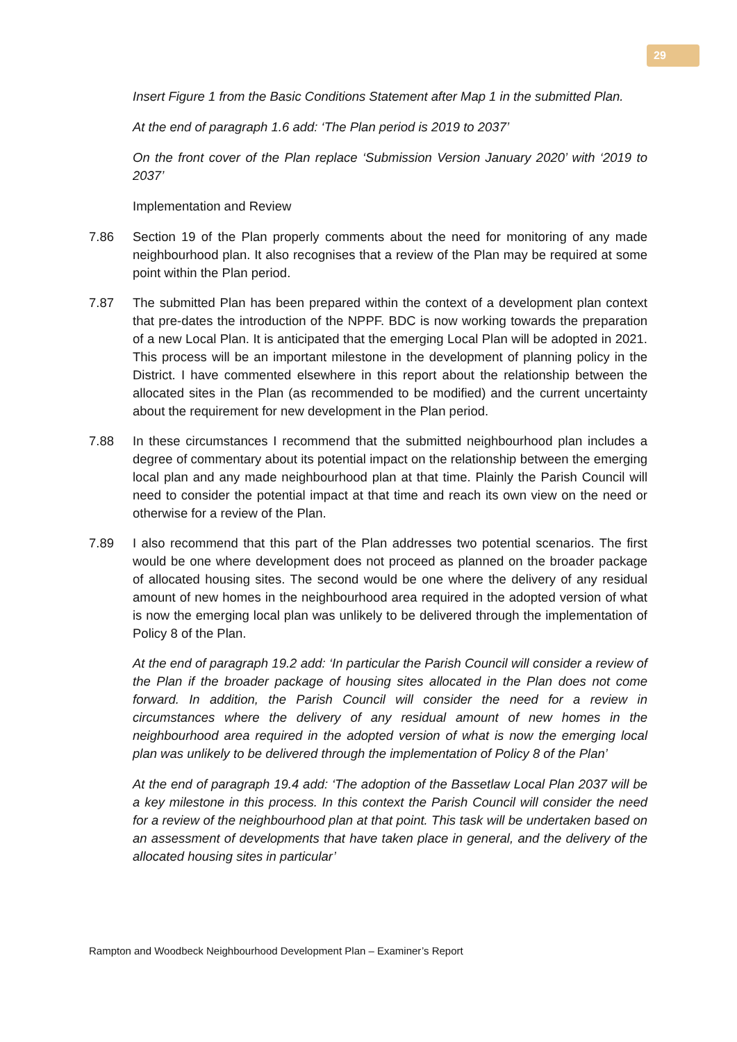29
Insert Figure 1 from the Basic Conditions Statement after Map 1 in the submitted Plan.
At the end of paragraph 1.6 add: ‘The Plan period is 2019 to 2037’
On the front cover of the Plan replace ‘Submission Version January 2020’ with ‘2019 to 2037’
Implementation and Review
7.86 Section 19 of the Plan properly comments about the need for monitoring of any made neighbourhood plan. It also recognises that a review of the Plan may be required at some point within the Plan period.
7.87 The submitted Plan has been prepared within the context of a development plan context that pre-dates the introduction of the NPPF. BDC is now working towards the preparation of a new Local Plan. It is anticipated that the emerging Local Plan will be adopted in 2021. This process will be an important milestone in the development of planning policy in the District. I have commented elsewhere in this report about the relationship between the allocated sites in the Plan (as recommended to be modified) and the current uncertainty about the requirement for new development in the Plan period.
7.88 In these circumstances I recommend that the submitted neighbourhood plan includes a degree of commentary about its potential impact on the relationship between the emerging local plan and any made neighbourhood plan at that time. Plainly the Parish Council will need to consider the potential impact at that time and reach its own view on the need or otherwise for a review of the Plan.
7.89 I also recommend that this part of the Plan addresses two potential scenarios. The first would be one where development does not proceed as planned on the broader package of allocated housing sites. The second would be one where the delivery of any residual amount of new homes in the neighbourhood area required in the adopted version of what is now the emerging local plan was unlikely to be delivered through the implementation of Policy 8 of the Plan.
At the end of paragraph 19.2 add: ‘In particular the Parish Council will consider a review of the Plan if the broader package of housing sites allocated in the Plan does not come forward. In addition, the Parish Council will consider the need for a review in circumstances where the delivery of any residual amount of new homes in the neighbourhood area required in the adopted version of what is now the emerging local plan was unlikely to be delivered through the implementation of Policy 8 of the Plan’
At the end of paragraph 19.4 add: ‘The adoption of the Bassetlaw Local Plan 2037 will be a key milestone in this process. In this context the Parish Council will consider the need for a review of the neighbourhood plan at that point. This task will be undertaken based on an assessment of developments that have taken place in general, and the delivery of the allocated housing sites in particular’
Rampton and Woodbeck Neighbourhood Development Plan – Examiner’s Report